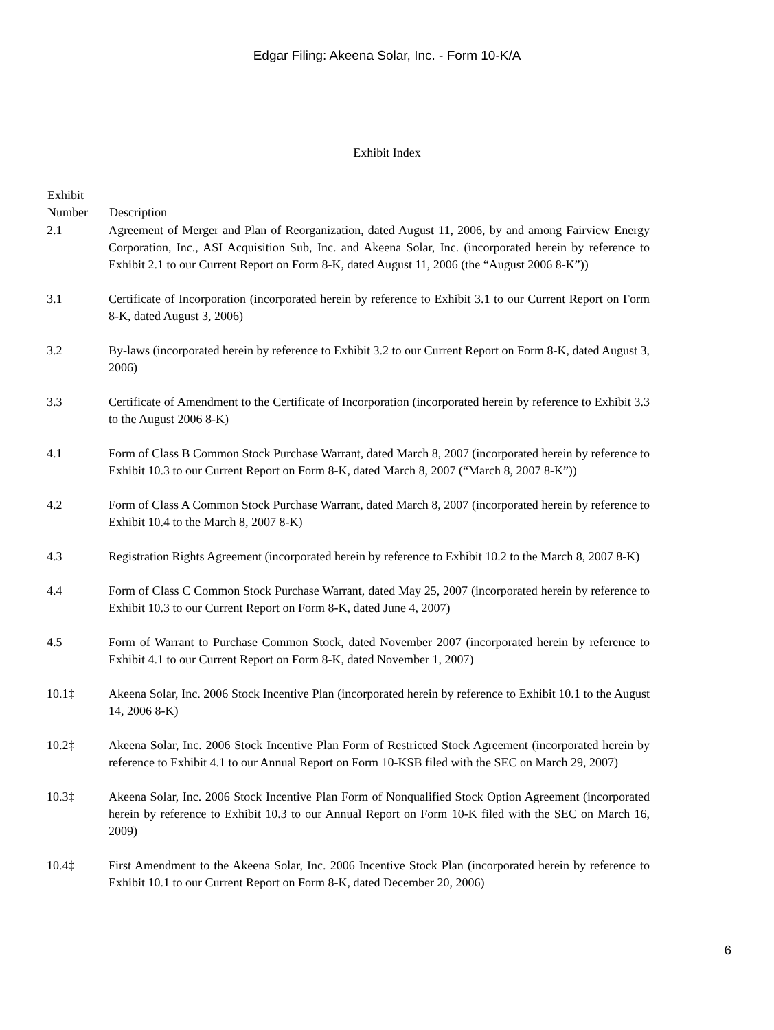Edgar Filing: Akeena Solar, Inc. - Form 10-K/A
Exhibit Index
| Exhibit Number | Description |
| --- | --- |
| 2.1 | Agreement of Merger and Plan of Reorganization, dated August 11, 2006, by and among Fairview Energy Corporation, Inc., ASI Acquisition Sub, Inc. and Akeena Solar, Inc. (incorporated herein by reference to Exhibit 2.1 to our Current Report on Form 8-K, dated August 11, 2006 (the “August 2006 8-K”)) |
| 3.1 | Certificate of Incorporation (incorporated herein by reference to Exhibit 3.1 to our Current Report on Form 8-K, dated August 3, 2006) |
| 3.2 | By-laws (incorporated herein by reference to Exhibit 3.2 to our Current Report on Form 8-K, dated August 3, 2006) |
| 3.3 | Certificate of Amendment to the Certificate of Incorporation (incorporated herein by reference to Exhibit 3.3 to the August 2006 8-K) |
| 4.1 | Form of Class B Common Stock Purchase Warrant, dated March 8, 2007 (incorporated herein by reference to Exhibit 10.3 to our Current Report on Form 8-K, dated March 8, 2007 (“March 8, 2007 8-K”)) |
| 4.2 | Form of Class A Common Stock Purchase Warrant, dated March 8, 2007 (incorporated herein by reference to Exhibit 10.4 to the March 8, 2007 8-K) |
| 4.3 | Registration Rights Agreement (incorporated herein by reference to Exhibit 10.2 to the March 8, 2007 8-K) |
| 4.4 | Form of Class C Common Stock Purchase Warrant, dated May 25, 2007 (incorporated herein by reference to Exhibit 10.3 to our Current Report on Form 8-K, dated June 4, 2007) |
| 4.5 | Form of Warrant to Purchase Common Stock, dated November 2007 (incorporated herein by reference to Exhibit 4.1 to our Current Report on Form 8-K, dated November 1, 2007) |
| 10.1‡ | Akeena Solar, Inc. 2006 Stock Incentive Plan (incorporated herein by reference to Exhibit 10.1 to the August 14, 2006 8-K) |
| 10.2‡ | Akeena Solar, Inc. 2006 Stock Incentive Plan Form of Restricted Stock Agreement (incorporated herein by reference to Exhibit 4.1 to our Annual Report on Form 10-KSB filed with the SEC on March 29, 2007) |
| 10.3‡ | Akeena Solar, Inc. 2006 Stock Incentive Plan Form of Nonqualified Stock Option Agreement (incorporated herein by reference to Exhibit 10.3 to our Annual Report on Form 10-K filed with the SEC on March 16, 2009) |
| 10.4‡ | First Amendment to the Akeena Solar, Inc. 2006 Incentive Stock Plan (incorporated herein by reference to Exhibit 10.1 to our Current Report on Form 8-K, dated December 20, 2006) |
6